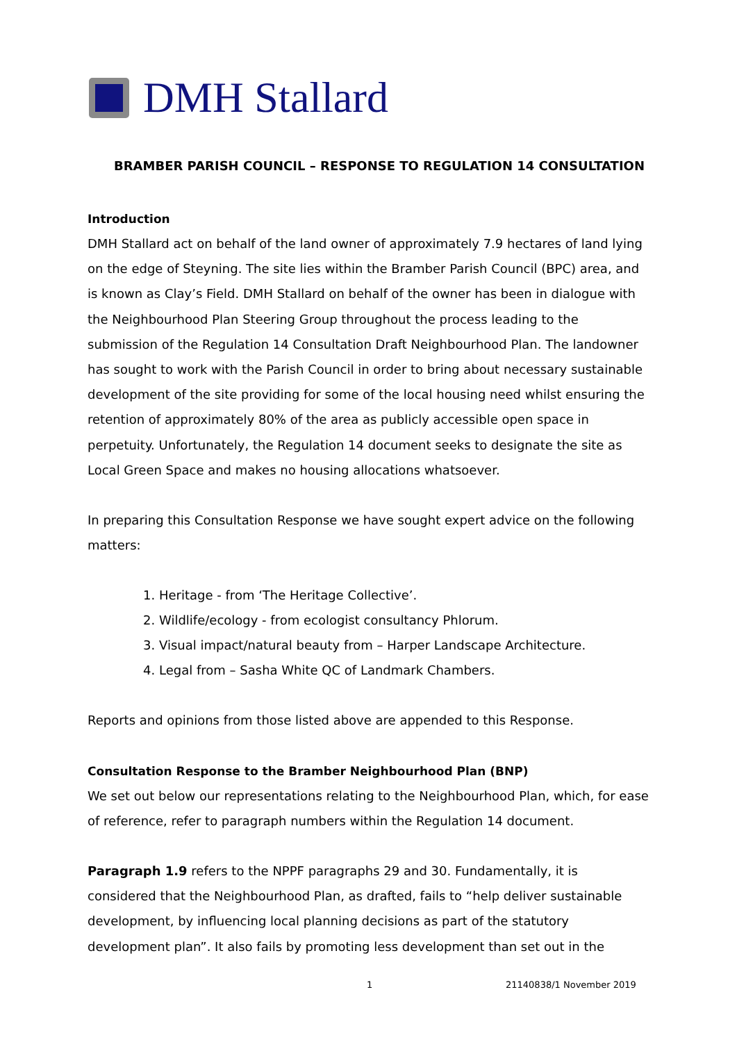DMH Stallard
BRAMBER PARISH COUNCIL – RESPONSE TO REGULATION 14 CONSULTATION
Introduction
DMH Stallard act on behalf of the land owner of approximately 7.9 hectares of land lying on the edge of Steyning. The site lies within the Bramber Parish Council (BPC) area, and is known as Clay’s Field. DMH Stallard on behalf of the owner has been in dialogue with the Neighbourhood Plan Steering Group throughout the process leading to the submission of the Regulation 14 Consultation Draft Neighbourhood Plan. The landowner has sought to work with the Parish Council in order to bring about necessary sustainable development of the site providing for some of the local housing need whilst ensuring the retention of approximately 80% of the area as publicly accessible open space in perpetuity. Unfortunately, the Regulation 14 document seeks to designate the site as Local Green Space and makes no housing allocations whatsoever.
In preparing this Consultation Response we have sought expert advice on the following matters:
1. Heritage - from ‘The Heritage Collective’.
2. Wildlife/ecology - from ecologist consultancy Phlorum.
3. Visual impact/natural beauty from – Harper Landscape Architecture.
4. Legal from – Sasha White QC of Landmark Chambers.
Reports and opinions from those listed above are appended to this Response.
Consultation Response to the Bramber Neighbourhood Plan (BNP)
We set out below our representations relating to the Neighbourhood Plan, which, for ease of reference, refer to paragraph numbers within the Regulation 14 document.
Paragraph 1.9 refers to the NPPF paragraphs 29 and 30. Fundamentally, it is considered that the Neighbourhood Plan, as drafted, fails to “help deliver sustainable development, by influencing local planning decisions as part of the statutory development plan”. It also fails by promoting less development than set out in the
1 21140838/1 November 2019